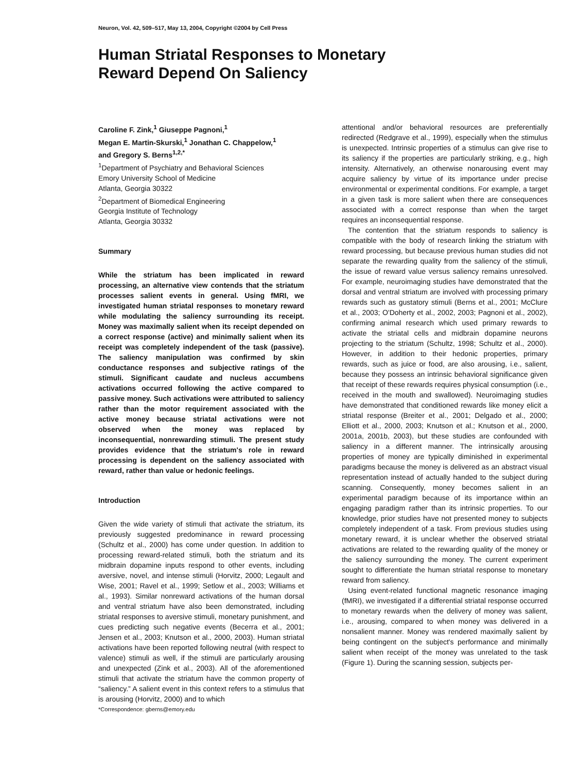Neuron, Vol. 42, 509–517, May 13, 2004, Copyright ©2004 by Cell Press
Human Striatal Responses to Monetary
Reward Depend On Saliency
Caroline F. Zink,<sup>1</sup> Giuseppe Pagnoni,<sup>1</sup>
Megan E. Martin-Skurski,<sup>1</sup> Jonathan C. Chappelow,<sup>1</sup>
and Gregory S. Berns<sup>1,2,*</sup>
<sup>1</sup> Department of Psychiatry and Behavioral Sciences
Emory University School of Medicine
Atlanta, Georgia 30322
<sup>2</sup> Department of Biomedical Engineering
Georgia Institute of Technology
Atlanta, Georgia 30332
Summary
While the striatum has been implicated in reward processing, an alternative view contends that the striatum processes salient events in general. Using fMRI, we investigated human striatal responses to monetary reward while modulating the saliency surrounding its receipt. Money was maximally salient when its receipt depended on a correct response (active) and minimally salient when its receipt was completely independent of the task (passive). The saliency manipulation was confirmed by skin conductance responses and subjective ratings of the stimuli. Significant caudate and nucleus accumbens activations occurred following the active compared to passive money. Such activations were attributed to saliency rather than the motor requirement associated with the active money because striatal activations were not observed when the money was replaced by inconsequential, nonrewarding stimuli. The present study provides evidence that the striatum's role in reward processing is dependent on the saliency associated with reward, rather than value or hedonic feelings.
Introduction
Given the wide variety of stimuli that activate the striatum, its previously suggested predominance in reward processing (Schultz et al., 2000) has come under question. In addition to processing reward-related stimuli, both the striatum and its midbrain dopamine inputs respond to other events, including aversive, novel, and intense stimuli (Horvitz, 2000; Legault and Wise, 2001; Ravel et al., 1999; Setlow et al., 2003; Williams et al., 1993). Similar nonreward activations of the human dorsal and ventral striatum have also been demonstrated, including striatal responses to aversive stimuli, monetary punishment, and cues predicting such negative events (Becerra et al., 2001; Jensen et al., 2003; Knutson et al., 2000, 2003). Human striatal activations have been reported following neutral (with respect to valence) stimuli as well, if the stimuli are particularly arousing and unexpected (Zink et al., 2003). All of the aforementioned stimuli that activate the striatum have the common property of “saliency.” A salient event in this context refers to a stimulus that is arousing (Horvitz, 2000) and to which
*Correspondence: gberns@emory.edu
attentional and/or behavioral resources are preferentially redirected (Redgrave et al., 1999), especially when the stimulus is unexpected. Intrinsic properties of a stimulus can give rise to its saliency if the properties are particularly striking, e.g., high intensity. Alternatively, an otherwise nonarousing event may acquire saliency by virtue of its importance under precise environmental or experimental conditions. For example, a target in a given task is more salient when there are consequences associated with a correct response than when the target requires an inconsequential response.
The contention that the striatum responds to saliency is compatible with the body of research linking the striatum with reward processing, but because previous human studies did not separate the rewarding quality from the saliency of the stimuli, the issue of reward value versus saliency remains unresolved. For example, neuroimaging studies have demonstrated that the dorsal and ventral striatum are involved with processing primary rewards such as gustatory stimuli (Berns et al., 2001; McClure et al., 2003; O'Doherty et al., 2002, 2003; Pagnoni et al., 2002), confirming animal research which used primary rewards to activate the striatal cells and midbrain dopamine neurons projecting to the striatum (Schultz, 1998; Schultz et al., 2000). However, in addition to their hedonic properties, primary rewards, such as juice or food, are also arousing, i.e., salient, because they possess an intrinsic behavioral significance given that receipt of these rewards requires physical consumption (i.e., received in the mouth and swallowed). Neuroimaging studies have demonstrated that conditioned rewards like money elicit a striatal response (Breiter et al., 2001; Delgado et al., 2000; Elliott et al., 2000, 2003; Knutson et al.; Knutson et al., 2000, 2001a, 2001b, 2003), but these studies are confounded with saliency in a different manner. The intrinsically arousing properties of money are typically diminished in experimental paradigms because the money is delivered as an abstract visual representation instead of actually handed to the subject during scanning. Consequently, money becomes salient in an experimental paradigm because of its importance within an engaging paradigm rather than its intrinsic properties. To our knowledge, prior studies have not presented money to subjects completely independent of a task. From previous studies using monetary reward, it is unclear whether the observed striatal activations are related to the rewarding quality of the money or the saliency surrounding the money. The current experiment sought to differentiate the human striatal response to monetary reward from saliency.
Using event-related functional magnetic resonance imaging (fMRI), we investigated if a differential striatal response occurred to monetary rewards when the delivery of money was salient, i.e., arousing, compared to when money was delivered in a nonsalient manner. Money was rendered maximally salient by being contingent on the subject's performance and minimally salient when receipt of the money was unrelated to the task (Figure 1). During the scanning session, subjects per-